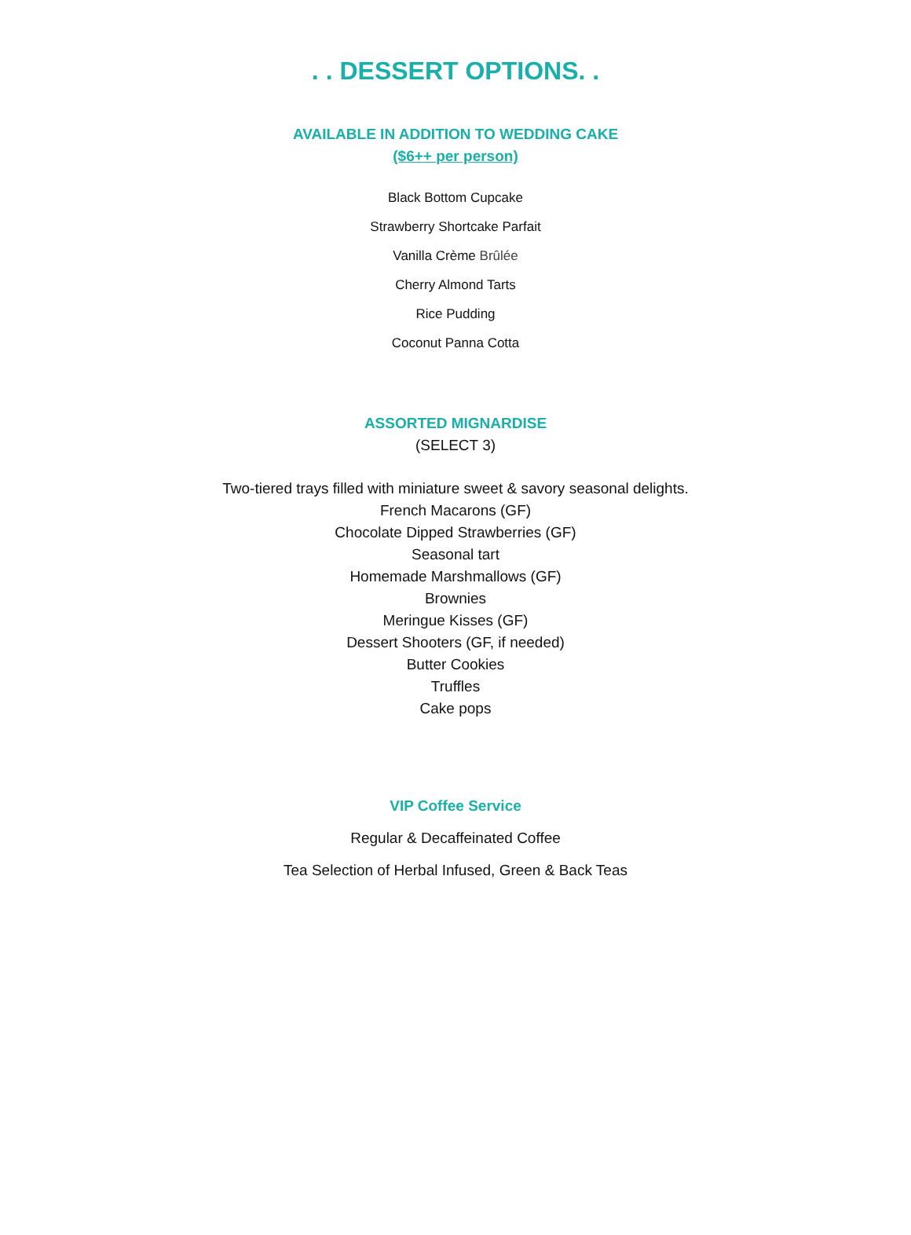. . DESSERT OPTIONS. .
AVAILABLE IN ADDITION TO WEDDING CAKE
($6++ per person)
Black Bottom Cupcake
Strawberry Shortcake Parfait
Vanilla Crème Brûlée
Cherry Almond Tarts
Rice Pudding
Coconut Panna Cotta
ASSORTED MIGNARDISE
(SELECT 3)
Two-tiered trays filled with miniature sweet & savory seasonal delights.
French Macarons (GF)
Chocolate Dipped Strawberries (GF)
Seasonal tart
Homemade Marshmallows (GF)
Brownies
Meringue Kisses (GF)
Dessert Shooters (GF, if needed)
Butter Cookies
Truffles
Cake pops
VIP Coffee Service
Regular & Decaffeinated Coffee
Tea Selection of Herbal Infused, Green & Back Teas